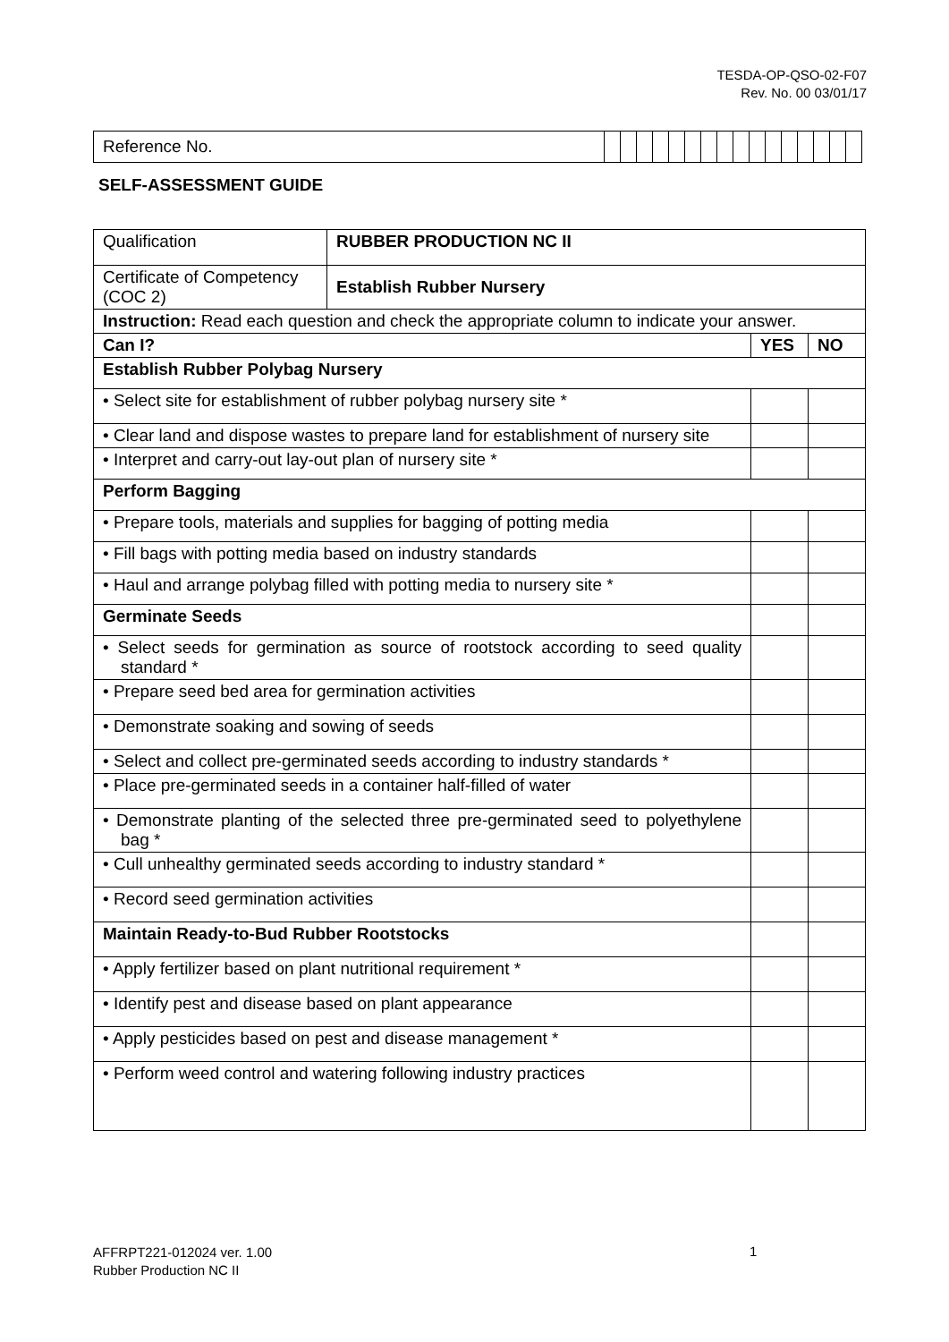TESDA-OP-QSO-02-F07
Rev. No. 00 03/01/17
| Reference No. | | | | | | | | | | | | | | | | |
SELF-ASSESSMENT GUIDE
| Qualification | RUBBER PRODUCTION NC II | | |
| Certificate of Competency (COC 2) | Establish Rubber Nursery | | |
| Instruction: Read each question and check the appropriate column to indicate your answer. | | | |
| Can I? | | YES | NO |
| Establish Rubber Polybag Nursery | | | |
| • Select site for establishment of rubber polybag nursery site * | | | |
| • Clear land and dispose wastes to prepare land for establishment of nursery site | | | |
| • Interpret and carry-out lay-out plan of nursery site * | | | |
| Perform Bagging | | | |
| • Prepare tools, materials and supplies for bagging of potting media | | | |
| • Fill bags with potting media based on industry standards | | | |
| • Haul and arrange polybag filled with potting media to nursery site * | | | |
| Germinate Seeds | | | |
| • Select seeds for germination as source of rootstock according to seed quality standard * | | | |
| • Prepare seed bed area for germination activities | | | |
| • Demonstrate soaking and sowing of seeds | | | |
| • Select and collect pre-germinated seeds according to industry standards * | | | |
| • Place pre-germinated seeds in a container half-filled of water | | | |
| • Demonstrate planting of the selected three pre-germinated seed to polyethylene bag * | | | |
| • Cull unhealthy germinated seeds according to industry standard * | | | |
| • Record seed germination activities | | | |
| Maintain Ready-to-Bud Rubber Rootstocks | | | |
| • Apply fertilizer based on plant nutritional requirement * | | | |
| • Identify pest and disease based on plant appearance | | | |
| • Apply pesticides based on pest and disease management * | | | |
| • Perform weed control and watering following industry practices | | | |
AFFRPT221-012024 ver. 1.00
Rubber Production NC II
1